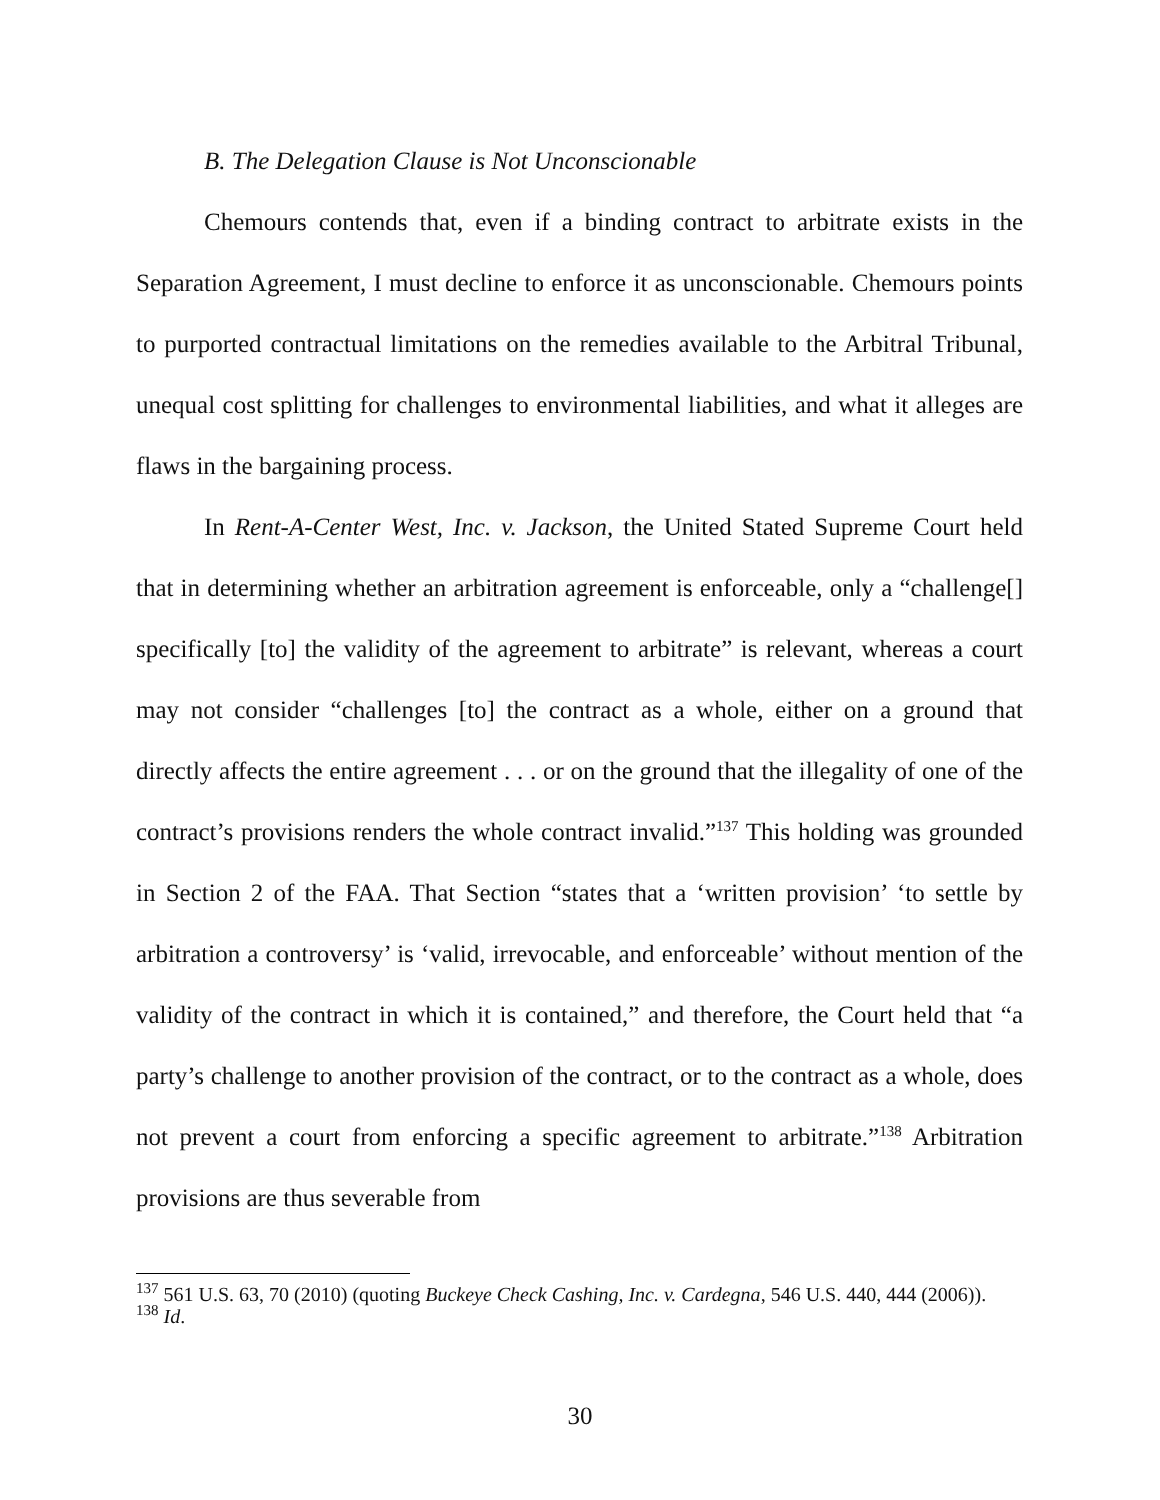B. The Delegation Clause is Not Unconscionable
Chemours contends that, even if a binding contract to arbitrate exists in the Separation Agreement, I must decline to enforce it as unconscionable. Chemours points to purported contractual limitations on the remedies available to the Arbitral Tribunal, unequal cost splitting for challenges to environmental liabilities, and what it alleges are flaws in the bargaining process.
In Rent-A-Center West, Inc. v. Jackson, the United Stated Supreme Court held that in determining whether an arbitration agreement is enforceable, only a “challenge[] specifically [to] the validity of the agreement to arbitrate” is relevant, whereas a court may not consider “challenges [to] the contract as a whole, either on a ground that directly affects the entire agreement . . . or on the ground that the illegality of one of the contract’s provisions renders the whole contract invalid.”<sup>137</sup> This holding was grounded in Section 2 of the FAA. That Section “states that a ‘written provision’ ‘to settle by arbitration a controversy’ is ‘valid, irrevocable, and enforceable’ without mention of the validity of the contract in which it is contained,” and therefore, the Court held that “a party’s challenge to another provision of the contract, or to the contract as a whole, does not prevent a court from enforcing a specific agreement to arbitrate.”<sup>138</sup> Arbitration provisions are thus severable from
<sup>137</sup> 561 U.S. 63, 70 (2010) (quoting Buckeye Check Cashing, Inc. v. Cardegna, 546 U.S. 440, 444 (2006)).
<sup>138</sup> Id.
30